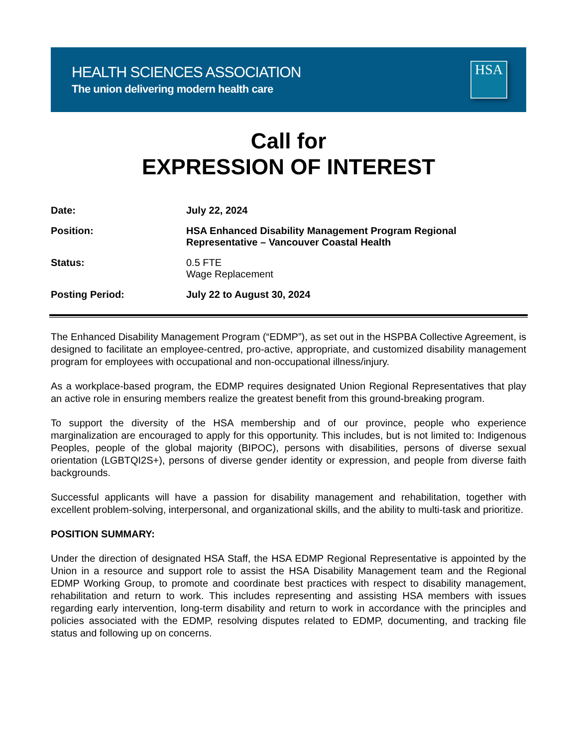HEALTH SCIENCES ASSOCIATION
The union delivering modern health care
HSA
Call for
EXPRESSION OF INTEREST
Date:
July 22, 2024
Position:
HSA Enhanced Disability Management Program Regional Representative – Vancouver Coastal Health
Status:
0.5 FTE
Wage Replacement
Posting Period:
July 22 to August 30, 2024
The Enhanced Disability Management Program (“EDMP”), as set out in the HSPBA Collective Agreement, is designed to facilitate an employee-centred, pro-active, appropriate, and customized disability management program for employees with occupational and non-occupational illness/injury.
As a workplace-based program, the EDMP requires designated Union Regional Representatives that play an active role in ensuring members realize the greatest benefit from this ground-breaking program.
To support the diversity of the HSA membership and of our province, people who experience marginalization are encouraged to apply for this opportunity. This includes, but is not limited to: Indigenous Peoples, people of the global majority (BIPOC), persons with disabilities, persons of diverse sexual orientation (LGBTQI2S+), persons of diverse gender identity or expression, and people from diverse faith backgrounds.
Successful applicants will have a passion for disability management and rehabilitation, together with excellent problem-solving, interpersonal, and organizational skills, and the ability to multi-task and prioritize.
POSITION SUMMARY:
Under the direction of designated HSA Staff, the HSA EDMP Regional Representative is appointed by the Union in a resource and support role to assist the HSA Disability Management team and the Regional EDMP Working Group, to promote and coordinate best practices with respect to disability management, rehabilitation and return to work. This includes representing and assisting HSA members with issues regarding early intervention, long-term disability and return to work in accordance with the principles and policies associated with the EDMP, resolving disputes related to EDMP, documenting, and tracking file status and following up on concerns.